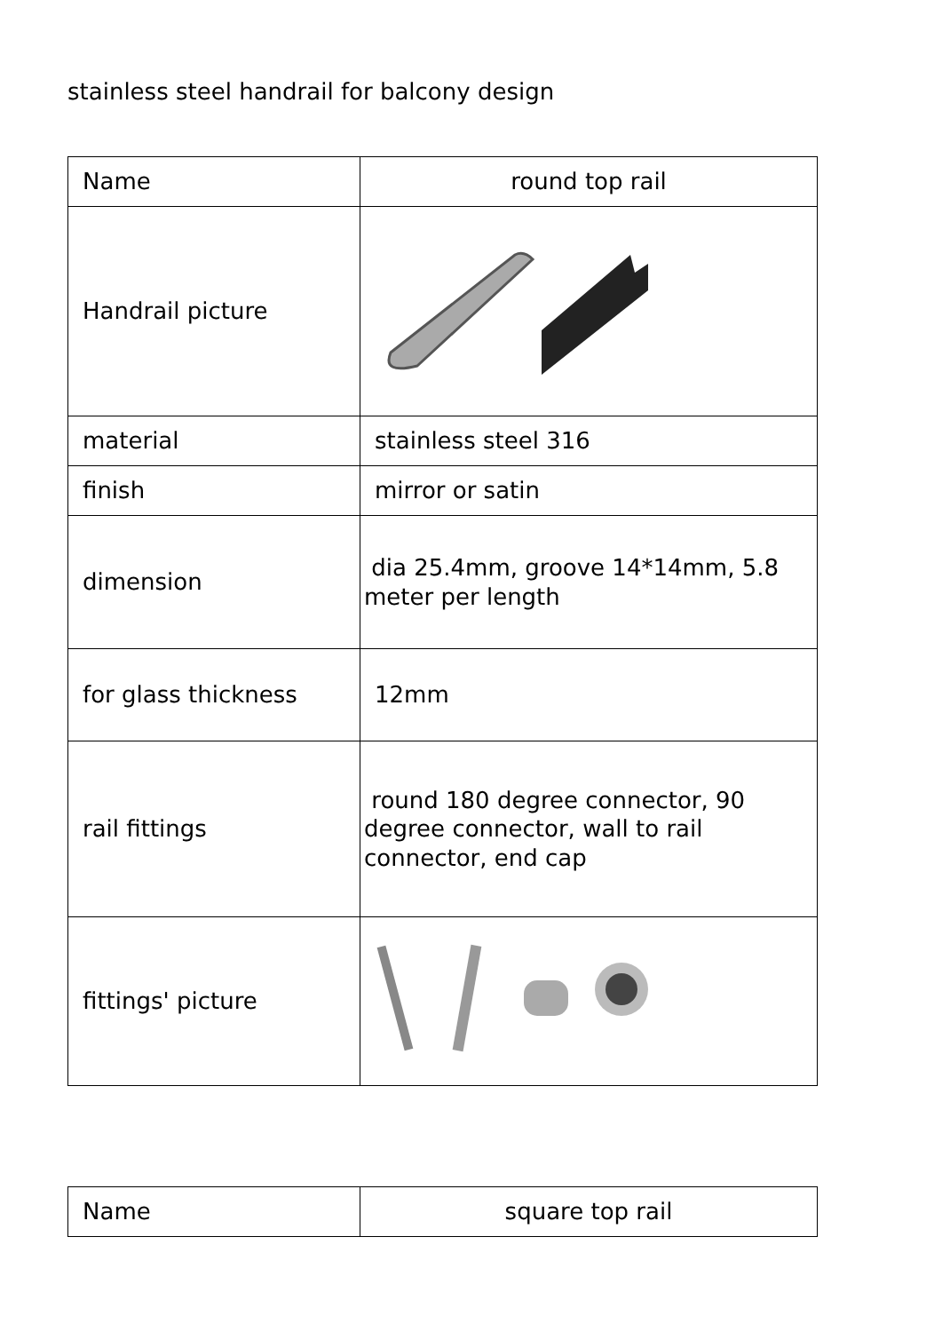stainless steel handrail for balcony design
| Name | round top rail |
| Handrail picture | |
| material | stainless steel 316 |
| finish | mirror or satin |
| dimension | dia 25.4mm, groove 14*14mm, 5.8 meter per length |
| for glass thickness | 12mm |
| rail fittings | round 180 degree connector, 90 degree connector, wall to rail connector, end cap |
| fittings' picture | |
| Name | square top rail |